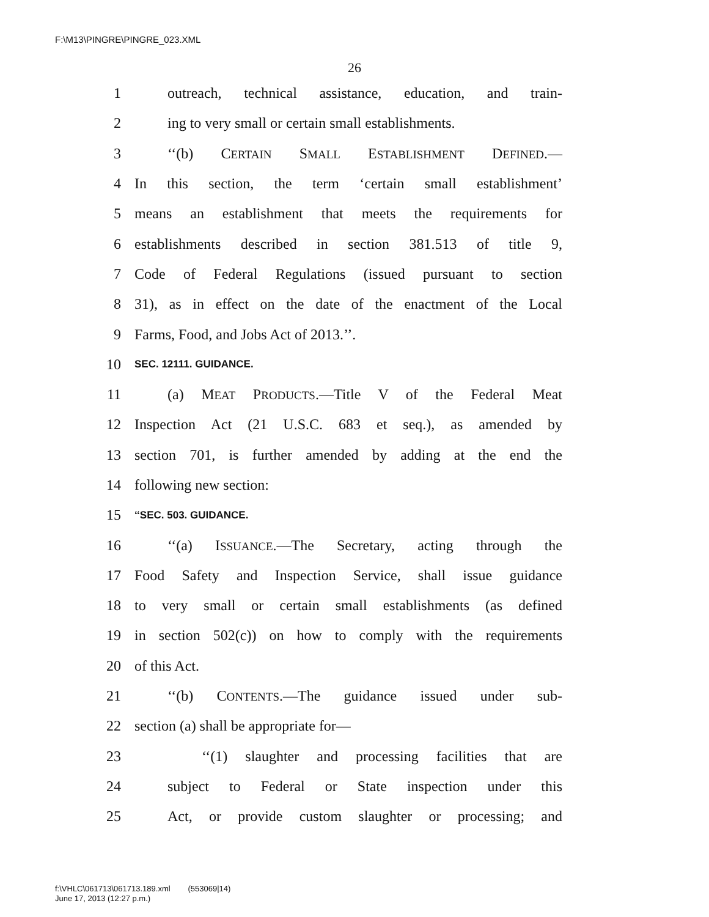F:\M13\PINGRE\PINGRE_023.XML
26
1 outreach, technical assistance, education, and train-
2 ing to very small or certain small establishments.
3 ‘‘(b) CERTAIN SMALL ESTABLISHMENT DEFINED.—
4 In this section, the term ‘certain small establishment’
5 means an establishment that meets the requirements for
6 establishments described in section 381.513 of title 9,
7 Code of Federal Regulations (issued pursuant to section
8 31), as in effect on the date of the enactment of the Local
9 Farms, Food, and Jobs Act of 2013.’’.
10 SEC. 12111. GUIDANCE.
11 (a) MEAT PRODUCTS.—Title V of the Federal Meat
12 Inspection Act (21 U.S.C. 683 et seq.), as amended by
13 section 701, is further amended by adding at the end the
14 following new section:
15 ‘‘SEC. 503. GUIDANCE.
16 ‘‘(a) ISSUANCE.—The Secretary, acting through the
17 Food Safety and Inspection Service, shall issue guidance
18 to very small or certain small establishments (as defined
19 in section 502(c)) on how to comply with the requirements
20 of this Act.
21 ‘‘(b) CONTENTS.—The guidance issued under sub-
22 section (a) shall be appropriate for—
23 ‘‘(1) slaughter and processing facilities that are
24 subject to Federal or State inspection under this
25 Act, or provide custom slaughter or processing; and
f:\VHLC\061713\061713.189.xml (553069|14)
June 17, 2013 (12:27 p.m.)